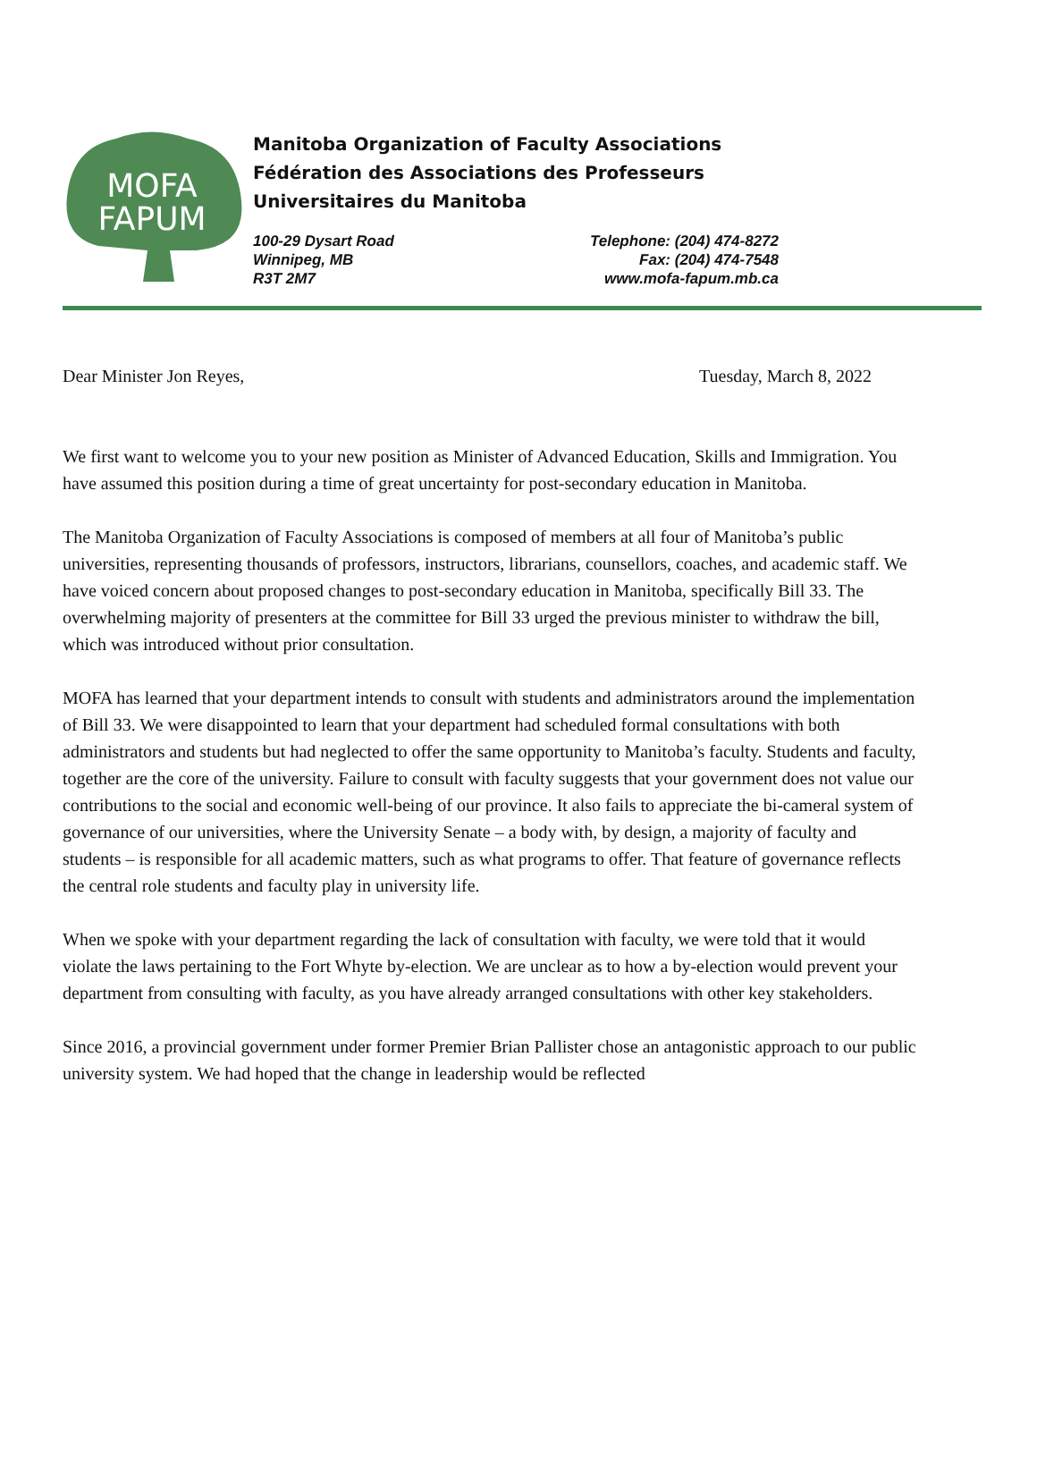MOFA
FAPUM
Manitoba Organization of Faculty Associations
Fédération des Associations des Professeurs
Universitaires du Manitoba
100-29 Dysart Road
Winnipeg, MB
R3T 2M7
Telephone: (204) 474-8272
Fax: (204) 474-7548
www.mofa-fapum.mb.ca
Dear Minister Jon Reyes, Tuesday, March 8, 2022
We first want to welcome you to your new position as Minister of Advanced Education, Skills and Immigration. You have assumed this position during a time of great uncertainty for post-secondary education in Manitoba.
The Manitoba Organization of Faculty Associations is composed of members at all four of Manitoba’s public universities, representing thousands of professors, instructors, librarians, counsellors, coaches, and academic staff. We have voiced concern about proposed changes to post-secondary education in Manitoba, specifically Bill 33. The overwhelming majority of presenters at the committee for Bill 33 urged the previous minister to withdraw the bill, which was introduced without prior consultation.
MOFA has learned that your department intends to consult with students and administrators around the implementation of Bill 33. We were disappointed to learn that your department had scheduled formal consultations with both administrators and students but had neglected to offer the same opportunity to Manitoba’s faculty. Students and faculty, together are the core of the university. Failure to consult with faculty suggests that your government does not value our contributions to the social and economic well-being of our province. It also fails to appreciate the bi-cameral system of governance of our universities, where the University Senate – a body with, by design, a majority of faculty and students – is responsible for all academic matters, such as what programs to offer. That feature of governance reflects the central role students and faculty play in university life.
When we spoke with your department regarding the lack of consultation with faculty, we were told that it would violate the laws pertaining to the Fort Whyte by-election. We are unclear as to how a by-election would prevent your department from consulting with faculty, as you have already arranged consultations with other key stakeholders.
Since 2016, a provincial government under former Premier Brian Pallister chose an antagonistic approach to our public university system. We had hoped that the change in leadership would be reflected